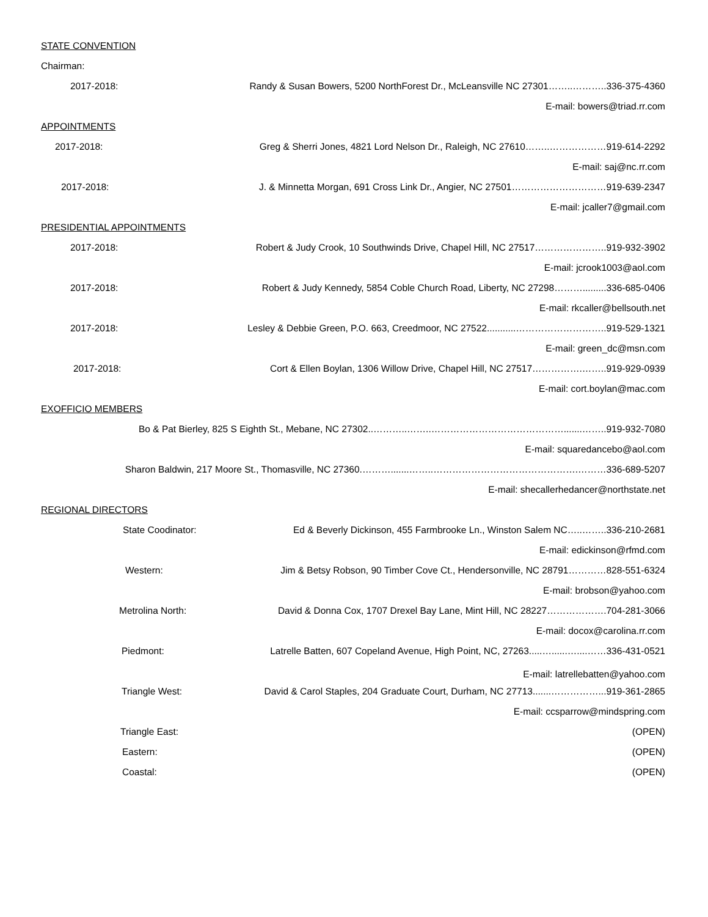STATE CONVENTION
Chairman:
2017-2018: Randy & Susan Bowers, 5200 NorthForest Dr., McLeansville NC 27301……..………..336-375-4360
E-mail: bowers@triad.rr.com
APPOINTMENTS
2017-2018: Greg & Sherri Jones, 4821 Lord Nelson Dr., Raleigh, NC 27610……..………………919-614-2292
E-mail: saj@nc.rr.com
2017-2018: J. & Minnetta Morgan, 691 Cross Link Dr., Angier, NC 27501…………………………919-639-2347
E-mail: jcaller7@gmail.com
PRESIDENTIAL APPOINTMENTS
2017-2018: Robert & Judy Crook, 10 Southwinds Drive, Chapel Hill, NC 27517…………………..919-932-3902
E-mail: jcrook1003@aol.com
2017-2018: Robert & Judy Kennedy, 5854 Coble Church Road, Liberty, NC 27298……….........336-685-0406
E-mail: rkcaller@bellsouth.net
2017-2018: Lesley & Debbie Green, P.O. 663, Creedmoor, NC 27522...........………………………..919-529-1321
E-mail: green_dc@msn.com
2017-2018: Cort & Ellen Boylan, 1306 Willow Drive, Chapel Hill, NC 27517…………….……..919-929-0939
E-mail: cort.boylan@mac.com
EXOFFICIO MEMBERS
Bo & Pat Bierley, 825 S Eighth St., Mebane, NC 27302..………..……..…………………………………….......……..919-932-7080
E-mail: squaredancebo@aol.com
Sharon Baldwin, 217 Moore St., Thomasville, NC 27360.……….......……..……………………………………….………336-689-5207
E-mail: shecallerhedancer@northstate.net
REGIONAL DIRECTORS
State Coodinator: Ed & Beverly Dickinson, 455 Farmbrooke Ln., Winston Salem NC…..……..336-210-2681
E-mail: edickinson@rfmd.com
Western: Jim & Betsy Robson, 90 Timber Cove Ct., Hendersonville, NC 28791…………828-551-6324
E-mail: brobson@yahoo.com
Metrolina North: David & Donna Cox, 1707 Drexel Bay Lane, Mint Hill, NC 28227……………….704-281-3066
E-mail: docox@carolina.rr.com
Piedmont: Latrelle Batten, 607 Copeland Avenue, High Point, NC, 27263.....…......…....……336-431-0521
E-mail: latrellebatten@yahoo.com
Triangle West: David & Carol Staples, 204 Graduate Court, Durham, NC 27713.......……………...919-361-2865
E-mail: ccsparrow@mindspring.com
Triangle East: (OPEN)
Eastern: (OPEN)
Coastal: (OPEN)